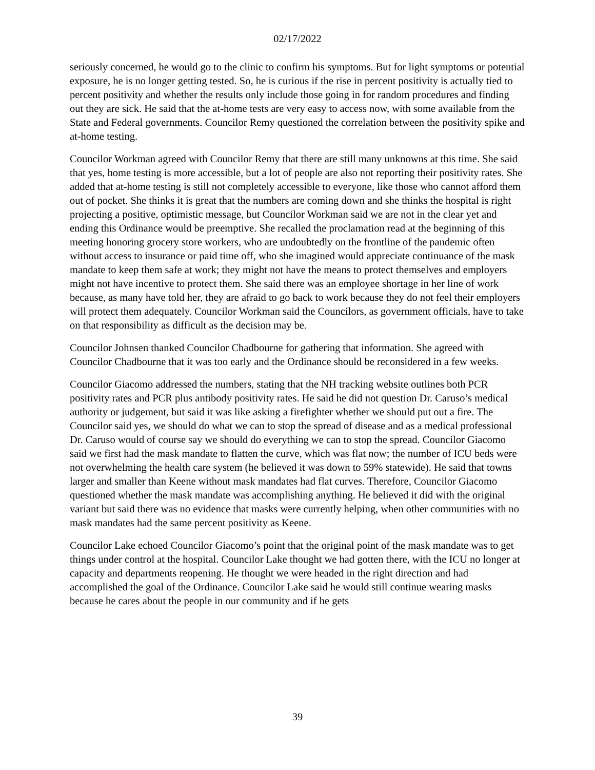02/17/2022
seriously concerned, he would go to the clinic to confirm his symptoms. But for light symptoms or potential exposure, he is no longer getting tested. So, he is curious if the rise in percent positivity is actually tied to percent positivity and whether the results only include those going in for random procedures and finding out they are sick. He said that the at-home tests are very easy to access now, with some available from the State and Federal governments. Councilor Remy questioned the correlation between the positivity spike and at-home testing.
Councilor Workman agreed with Councilor Remy that there are still many unknowns at this time. She said that yes, home testing is more accessible, but a lot of people are also not reporting their positivity rates. She added that at-home testing is still not completely accessible to everyone, like those who cannot afford them out of pocket. She thinks it is great that the numbers are coming down and she thinks the hospital is right projecting a positive, optimistic message, but Councilor Workman said we are not in the clear yet and ending this Ordinance would be preemptive. She recalled the proclamation read at the beginning of this meeting honoring grocery store workers, who are undoubtedly on the frontline of the pandemic often without access to insurance or paid time off, who she imagined would appreciate continuance of the mask mandate to keep them safe at work; they might not have the means to protect themselves and employers might not have incentive to protect them. She said there was an employee shortage in her line of work because, as many have told her, they are afraid to go back to work because they do not feel their employers will protect them adequately. Councilor Workman said the Councilors, as government officials, have to take on that responsibility as difficult as the decision may be.
Councilor Johnsen thanked Councilor Chadbourne for gathering that information. She agreed with Councilor Chadbourne that it was too early and the Ordinance should be reconsidered in a few weeks.
Councilor Giacomo addressed the numbers, stating that the NH tracking website outlines both PCR positivity rates and PCR plus antibody positivity rates. He said he did not question Dr. Caruso’s medical authority or judgement, but said it was like asking a firefighter whether we should put out a fire. The Councilor said yes, we should do what we can to stop the spread of disease and as a medical professional Dr. Caruso would of course say we should do everything we can to stop the spread. Councilor Giacomo said we first had the mask mandate to flatten the curve, which was flat now; the number of ICU beds were not overwhelming the health care system (he believed it was down to 59% statewide). He said that towns larger and smaller than Keene without mask mandates had flat curves. Therefore, Councilor Giacomo questioned whether the mask mandate was accomplishing anything. He believed it did with the original variant but said there was no evidence that masks were currently helping, when other communities with no mask mandates had the same percent positivity as Keene.
Councilor Lake echoed Councilor Giacomo’s point that the original point of the mask mandate was to get things under control at the hospital. Councilor Lake thought we had gotten there, with the ICU no longer at capacity and departments reopening. He thought we were headed in the right direction and had accomplished the goal of the Ordinance. Councilor Lake said he would still continue wearing masks because he cares about the people in our community and if he gets
39